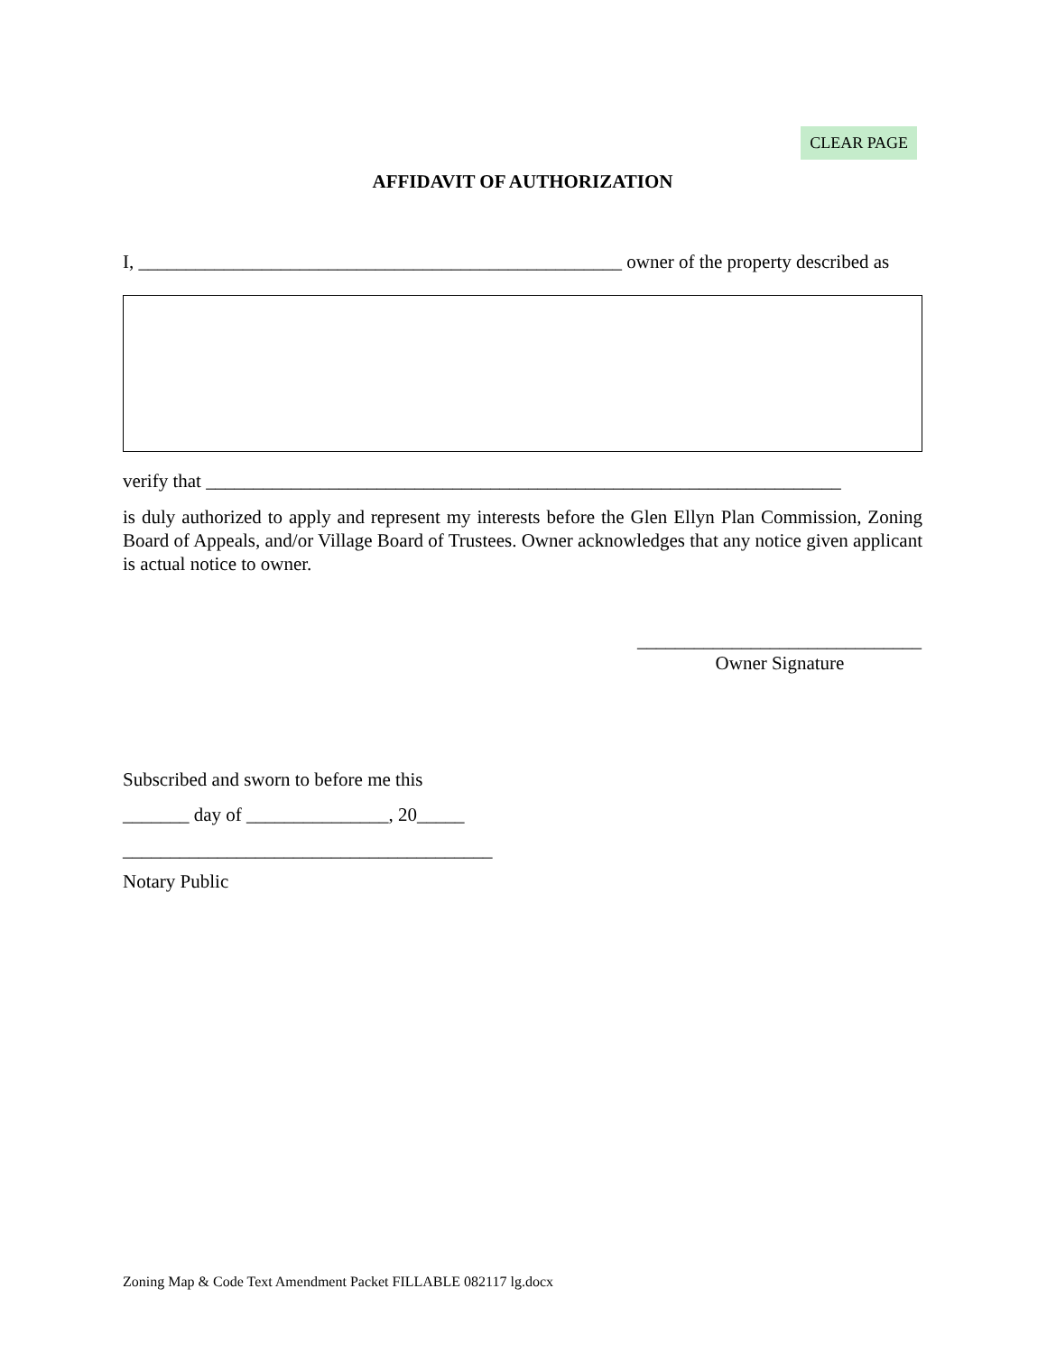CLEAR PAGE
AFFIDAVIT OF AUTHORIZATION
I, ___________________________________________________ owner of the property described as
verify that ___________________________________________________________________
is duly authorized to apply and represent my interests before the Glen Ellyn Plan Commission, Zoning Board of Appeals, and/or Village Board of Trustees. Owner acknowledges that any notice given applicant is actual notice to owner.
______________________________
Owner Signature
Subscribed and sworn to before me this
_______ day of _______________, 20_____
_______________________________________
Notary Public
Zoning Map & Code Text Amendment Packet FILLABLE 082117 lg.docx